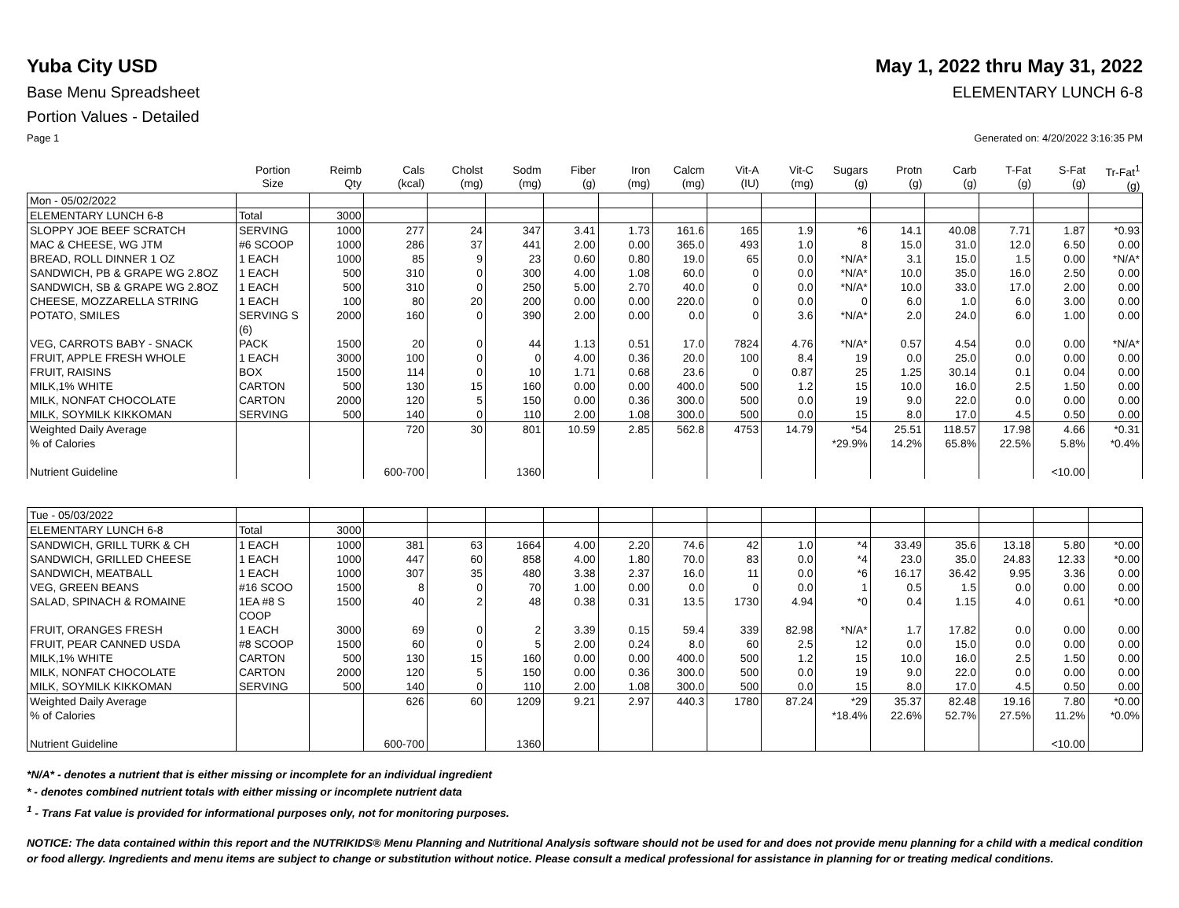Yuba City USD May 1, 2022 thru May 31, 2022
Base Menu Spreadsheet ELEMENTARY LUNCH 6-8
Portion Values - Detailed
Page 1 Generated on: 4/20/2022 3:16:35 PM
| | Portion Size | Reimb Qty | Cals (kcal) | Cholst (mg) | Sodm (mg) | Fiber (g) | Iron (mg) | Calcm (mg) | Vit-A (IU) | Vit-C (mg) | Sugars (g) | Protn (g) | Carb (g) | T-Fat (g) | S-Fat (g) | Tr-Fat<sup>1</sup> (g) |
| --- | --- | --- | --- | --- | --- | --- | --- | --- | --- | --- | --- | --- | --- | --- | --- | --- |
| Mon - 05/02/2022 | | | | | | | | | | | | | | | | |
| ELEMENTARY LUNCH 6-8 | Total | 3000 | | | | | | | | | | | | | | |
| SLOPPY JOE BEEF SCRATCH | SERVING | 1000 | 277 | 24 | 347 | 3.41 | 1.73 | 161.6 | 165 | 1.9 | *6 | 14.1 | 40.08 | 7.71 | 1.87 | *0.93 |
| MAC & CHEESE, WG JTM | #6 SCOOP | 1000 | 286 | 37 | 441 | 2.00 | 0.00 | 365.0 | 493 | 1.0 | 8 | 15.0 | 31.0 | 12.0 | 6.50 | 0.00 |
| BREAD, ROLL DINNER 1 OZ | 1 EACH | 1000 | 85 | 9 | 23 | 0.60 | 0.80 | 19.0 | 65 | 0.0 | *N/A* | 3.1 | 15.0 | 1.5 | 0.00 | *N/A* |
| SANDWICH, PB & GRAPE WG 2.8OZ | 1 EACH | 500 | 310 | 0 | 300 | 4.00 | 1.08 | 60.0 | 0 | 0.0 | *N/A* | 10.0 | 35.0 | 16.0 | 2.50 | 0.00 |
| SANDWICH, SB & GRAPE WG 2.8OZ | 1 EACH | 500 | 310 | 0 | 250 | 5.00 | 2.70 | 40.0 | 0 | 0.0 | *N/A* | 10.0 | 33.0 | 17.0 | 2.00 | 0.00 |
| CHEESE, MOZZARELLA STRING | 1 EACH | 100 | 80 | 20 | 200 | 0.00 | 0.00 | 220.0 | 0 | 0.0 | 0 | 6.0 | 1.0 | 6.0 | 3.00 | 0.00 |
| POTATO, SMILES | SERVING S (6) | 2000 | 160 | 0 | 390 | 2.00 | 0.00 | 0.0 | 0 | 3.6 | *N/A* | 2.0 | 24.0 | 6.0 | 1.00 | 0.00 |
| VEG, CARROTS BABY - SNACK | PACK | 1500 | 20 | 0 | 44 | 1.13 | 0.51 | 17.0 | 7824 | 4.76 | *N/A* | 0.57 | 4.54 | 0.0 | 0.00 | *N/A* |
| FRUIT, APPLE FRESH WHOLE | 1 EACH | 3000 | 100 | 0 | 0 | 4.00 | 0.36 | 20.0 | 100 | 8.4 | 19 | 0.0 | 25.0 | 0.0 | 0.00 | 0.00 |
| FRUIT, RAISINS | BOX | 1500 | 114 | 0 | 10 | 1.71 | 0.68 | 23.6 | 0 | 0.87 | 25 | 1.25 | 30.14 | 0.1 | 0.04 | 0.00 |
| MILK,1% WHITE | CARTON | 500 | 130 | 15 | 160 | 0.00 | 0.00 | 400.0 | 500 | 1.2 | 15 | 10.0 | 16.0 | 2.5 | 1.50 | 0.00 |
| MILK, NONFAT CHOCOLATE | CARTON | 2000 | 120 | 5 | 150 | 0.00 | 0.36 | 300.0 | 500 | 0.0 | 19 | 9.0 | 22.0 | 0.0 | 0.00 | 0.00 |
| MILK, SOYMILK KIKKOMAN | SERVING | 500 | 140 | 0 | 110 | 2.00 | 1.08 | 300.0 | 500 | 0.0 | 15 | 8.0 | 17.0 | 4.5 | 0.50 | 0.00 |
| Weighted Daily Average % of Calories Nutrient Guideline | | | 720 600-700 | 30 | 801 1360 | 10.59 | 2.85 | 562.8 | 4753 | 14.79 | *54 *29.9% | 25.51 14.2% | 118.57 65.8% | 17.98 22.5% | 4.66 5.8% <10.00 | *0.31 *0.4% |
| Tue - 05/03/2022 | | | | | | | | | | | | | | | | |
| ELEMENTARY LUNCH 6-8 | Total | 3000 | | | | | | | | | | | | | | |
| SANDWICH, GRILL TURK & CH | 1 EACH | 1000 | 381 | 63 | 1664 | 4.00 | 2.20 | 74.6 | 42 | 1.0 | *4 | 33.49 | 35.6 | 13.18 | 5.80 | *0.00 |
| SANDWICH, GRILLED CHEESE | 1 EACH | 1000 | 447 | 60 | 858 | 4.00 | 1.80 | 70.0 | 83 | 0.0 | *4 | 23.0 | 35.0 | 24.83 | 12.33 | *0.00 |
| SANDWICH, MEATBALL | 1 EACH | 1000 | 307 | 35 | 480 | 3.38 | 2.37 | 16.0 | 11 | 0.0 | *6 | 16.17 | 36.42 | 9.95 | 3.36 | 0.00 |
| VEG, GREEN BEANS | #16 SCOO | 1500 | 8 | 0 | 70 | 1.00 | 0.00 | 0.0 | 0 | 0.0 | 1 | 0.5 | 1.5 | 0.0 | 0.00 | 0.00 |
| SALAD, SPINACH & ROMAINE | 1EA #8 S COOP | 1500 | 40 | 2 | 48 | 0.38 | 0.31 | 13.5 | 1730 | 4.94 | *0 | 0.4 | 1.15 | 4.0 | 0.61 | *0.00 |
| FRUIT, ORANGES FRESH | 1 EACH | 3000 | 69 | 0 | 2 | 3.39 | 0.15 | 59.4 | 339 | 82.98 | *N/A* | 1.7 | 17.82 | 0.0 | 0.00 | 0.00 |
| FRUIT, PEAR CANNED USDA | #8 SCOOP | 1500 | 60 | 0 | 5 | 2.00 | 0.24 | 8.0 | 60 | 2.5 | 12 | 0.0 | 15.0 | 0.0 | 0.00 | 0.00 |
| MILK,1% WHITE | CARTON | 500 | 130 | 15 | 160 | 0.00 | 0.00 | 400.0 | 500 | 1.2 | 15 | 10.0 | 16.0 | 2.5 | 1.50 | 0.00 |
| MILK, NONFAT CHOCOLATE | CARTON | 2000 | 120 | 5 | 150 | 0.00 | 0.36 | 300.0 | 500 | 0.0 | 19 | 9.0 | 22.0 | 0.0 | 0.00 | 0.00 |
| MILK, SOYMILK KIKKOMAN | SERVING | 500 | 140 | 0 | 110 | 2.00 | 1.08 | 300.0 | 500 | 0.0 | 15 | 8.0 | 17.0 | 4.5 | 0.50 | 0.00 |
| Weighted Daily Average % of Calories Nutrient Guideline | | | 626 600-700 | 60 | 1209 1360 | 9.21 | 2.97 | 440.3 | 1780 | 87.24 | *29 *18.4% | 35.37 22.6% | 82.48 52.7% | 19.16 27.5% | 7.80 11.2% <10.00 | *0.00 *0.0% |
*N/A* - denotes a nutrient that is either missing or incomplete for an individual ingredient
* - denotes combined nutrient totals with either missing or incomplete nutrient data
<sup>1</sup> - Trans Fat value is provided for informational purposes only, not for monitoring purposes.
NOTICE: The data contained within this report and the NUTRIKIDS® Menu Planning and Nutritional Analysis software should not be used for and does not provide menu planning for a child with a medical condition or food allergy. Ingredients and menu items are subject to change or substitution without notice. Please consult a medical professional for assistance in planning for or treating medical conditions.